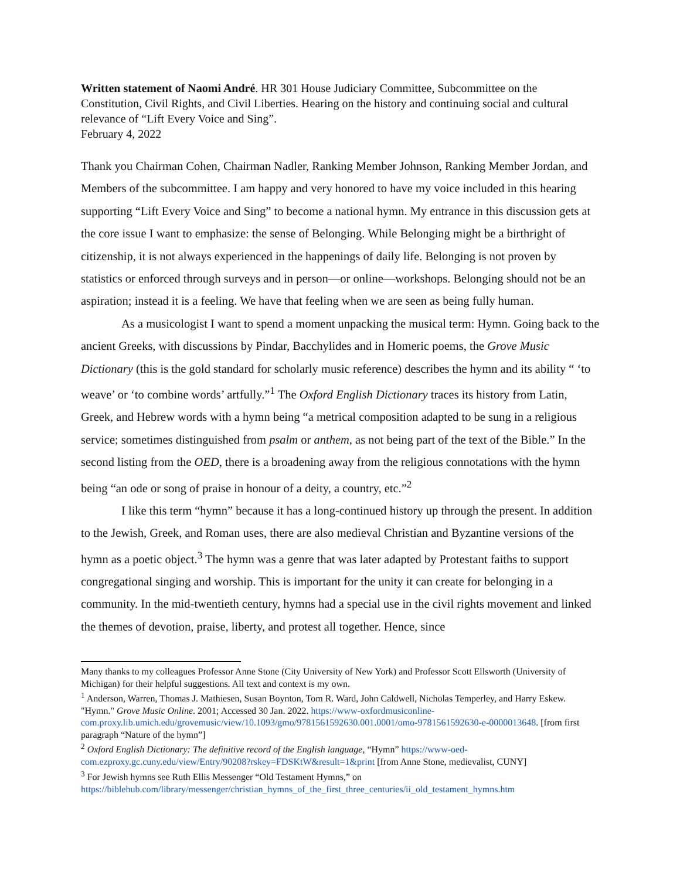Written statement of Naomi André. HR 301 House Judiciary Committee, Subcommittee on the Constitution, Civil Rights, and Civil Liberties. Hearing on the history and continuing social and cultural relevance of “Lift Every Voice and Sing”.
February 4, 2022
Thank you Chairman Cohen, Chairman Nadler, Ranking Member Johnson, Ranking Member Jordan, and Members of the subcommittee. I am happy and very honored to have my voice included in this hearing supporting “Lift Every Voice and Sing” to become a national hymn. My entrance in this discussion gets at the core issue I want to emphasize: the sense of Belonging. While Belonging might be a birthright of citizenship, it is not always experienced in the happenings of daily life. Belonging is not proven by statistics or enforced through surveys and in person—or online—workshops. Belonging should not be an aspiration; instead it is a feeling. We have that feeling when we are seen as being fully human.
As a musicologist I want to spend a moment unpacking the musical term: Hymn. Going back to the ancient Greeks, with discussions by Pindar, Bacchylides and in Homeric poems, the Grove Music Dictionary (this is the gold standard for scholarly music reference) describes the hymn and its ability “ ‘to weave’ or ‘to combine words’ artfully.”<sup>1</sup> The Oxford English Dictionary traces its history from Latin, Greek, and Hebrew words with a hymn being “a metrical composition adapted to be sung in a religious service; sometimes distinguished from psalm or anthem, as not being part of the text of the Bible.” In the second listing from the OED, there is a broadening away from the religious connotations with the hymn being “an ode or song of praise in honour of a deity, a country, etc.”<sup>2</sup>
I like this term “hymn” because it has a long-continued history up through the present. In addition to the Jewish, Greek, and Roman uses, there are also medieval Christian and Byzantine versions of the hymn as a poetic object.<sup>3</sup> The hymn was a genre that was later adapted by Protestant faiths to support congregational singing and worship. This is important for the unity it can create for belonging in a community. In the mid-twentieth century, hymns had a special use in the civil rights movement and linked the themes of devotion, praise, liberty, and protest all together. Hence, since
Many thanks to my colleagues Professor Anne Stone (City University of New York) and Professor Scott Ellsworth (University of Michigan) for their helpful suggestions. All text and context is my own.
<sup>1</sup> Anderson, Warren, Thomas J. Mathiesen, Susan Boynton, Tom R. Ward, John Caldwell, Nicholas Temperley, and Harry Eskew. "Hymn." Grove Music Online. 2001; Accessed 30 Jan. 2022. https://www-oxfordmusiconline-com.proxy.lib.umich.edu/grovemusic/view/10.1093/gmo/9781561592630.001.0001/omo-9781561592630-e-0000013648. [from first paragraph “Nature of the hymn”]
<sup>2</sup> Oxford English Dictionary: The definitive record of the English language, “Hymn” https://www-oed-com.ezproxy.gc.cuny.edu/view/Entry/90208?rskey=FDSKtW&result=1&print [from Anne Stone, medievalist, CUNY]
<sup>3</sup> For Jewish hymns see Ruth Ellis Messenger “Old Testament Hymns,” on https://biblehub.com/library/messenger/christian_hymns_of_the_first_three_centuries/ii_old_testament_hymns.htm